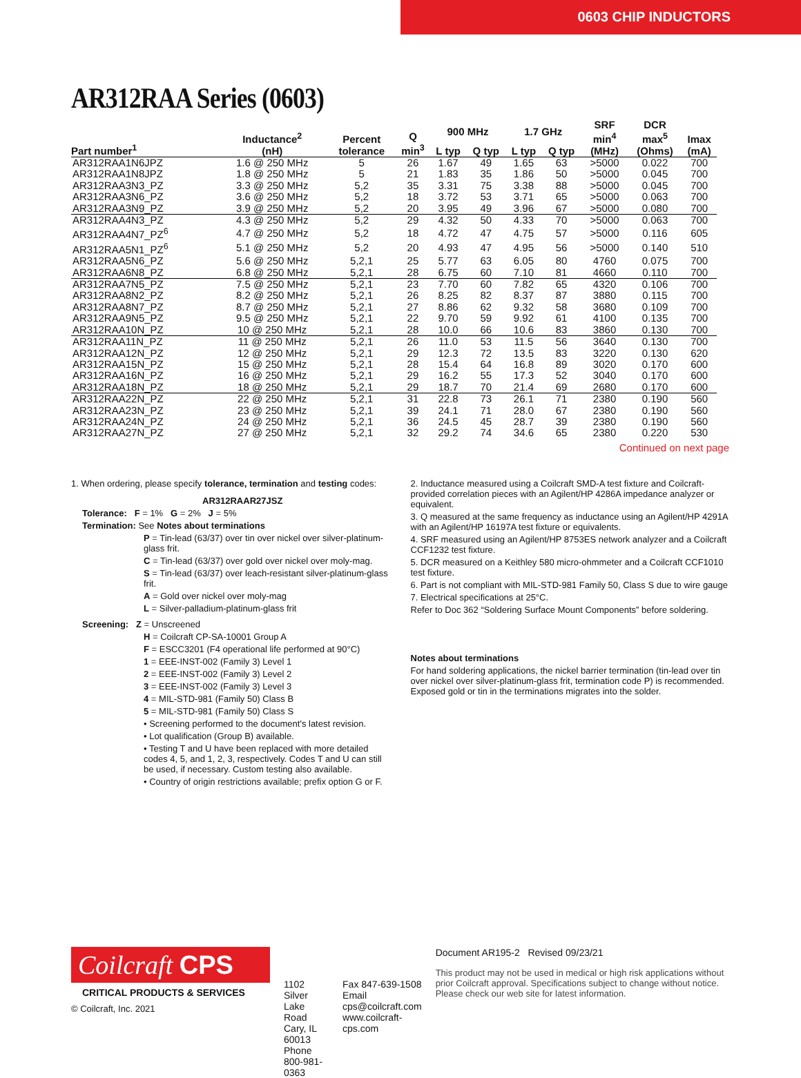0603 CHIP INDUCTORS
AR312RAA Series (0603)
| Part number<sup>1</sup> | Inductance<sup>2</sup> (nH) | Percent tolerance | Q min<sup>3</sup> | 900 MHz | | 1.7 GHz | | SRF min<sup>4</sup> (MHz) | DCR max<sup>5</sup> (Ohms) | Imax (mA) |
| --- | --- | --- | --- | --- | --- | --- | --- | --- | --- | --- |
| | | | | L typ | Q typ | L typ | Q typ | | | |
| AR312RAA1N6JPZ | 1.6 @ 250 MHz | 5 | 26 | 1.67 | 49 | 1.65 | 63 | >5000 | 0.022 | 700 |
| AR312RAA1N8JPZ | 1.8 @ 250 MHz | 5 | 21 | 1.83 | 35 | 1.86 | 50 | >5000 | 0.045 | 700 |
| AR312RAA3N3_PZ | 3.3 @ 250 MHz | 5,2 | 35 | 3.31 | 75 | 3.38 | 88 | >5000 | 0.045 | 700 |
| AR312RAA3N6_PZ | 3.6 @ 250 MHz | 5,2 | 18 | 3.72 | 53 | 3.71 | 65 | >5000 | 0.063 | 700 |
| AR312RAA3N9_PZ | 3.9 @ 250 MHz | 5,2 | 20 | 3.95 | 49 | 3.96 | 67 | >5000 | 0.080 | 700 |
| AR312RAA4N3_PZ | 4.3 @ 250 MHz | 5,2 | 29 | 4.32 | 50 | 4.33 | 70 | >5000 | 0.063 | 700 |
| AR312RAA4N7_PZ<sup>6</sup> | 4.7 @ 250 MHz | 5,2 | 18 | 4.72 | 47 | 4.75 | 57 | >5000 | 0.116 | 605 |
| AR312RAA5N1_PZ<sup>6</sup> | 5.1 @ 250 MHz | 5,2 | 20 | 4.93 | 47 | 4.95 | 56 | >5000 | 0.140 | 510 |
| AR312RAA5N6_PZ | 5.6 @ 250 MHz | 5,2,1 | 25 | 5.77 | 63 | 6.05 | 80 | 4760 | 0.075 | 700 |
| AR312RAA6N8_PZ | 6.8 @ 250 MHz | 5,2,1 | 28 | 6.75 | 60 | 7.10 | 81 | 4660 | 0.110 | 700 |
| AR312RAA7N5_PZ | 7.5 @ 250 MHz | 5,2,1 | 23 | 7.70 | 60 | 7.82 | 65 | 4320 | 0.106 | 700 |
| AR312RAA8N2_PZ | 8.2 @ 250 MHz | 5,2,1 | 26 | 8.25 | 82 | 8.37 | 87 | 3880 | 0.115 | 700 |
| AR312RAA8N7_PZ | 8.7 @ 250 MHz | 5,2,1 | 27 | 8.86 | 62 | 9.32 | 58 | 3680 | 0.109 | 700 |
| AR312RAA9N5_PZ | 9.5 @ 250 MHz | 5,2,1 | 22 | 9.70 | 59 | 9.92 | 61 | 4100 | 0.135 | 700 |
| AR312RAA10N_PZ | 10 @ 250 MHz | 5,2,1 | 28 | 10.0 | 66 | 10.6 | 83 | 3860 | 0.130 | 700 |
| AR312RAA11N_PZ | 11 @ 250 MHz | 5,2,1 | 26 | 11.0 | 53 | 11.5 | 56 | 3640 | 0.130 | 700 |
| AR312RAA12N_PZ | 12 @ 250 MHz | 5,2,1 | 29 | 12.3 | 72 | 13.5 | 83 | 3220 | 0.130 | 620 |
| AR312RAA15N_PZ | 15 @ 250 MHz | 5,2,1 | 28 | 15.4 | 64 | 16.8 | 89 | 3020 | 0.170 | 600 |
| AR312RAA16N_PZ | 16 @ 250 MHz | 5,2,1 | 29 | 16.2 | 55 | 17.3 | 52 | 3040 | 0.170 | 600 |
| AR312RAA18N_PZ | 18 @ 250 MHz | 5,2,1 | 29 | 18.7 | 70 | 21.4 | 69 | 2680 | 0.170 | 600 |
| AR312RAA22N_PZ | 22 @ 250 MHz | 5,2,1 | 31 | 22.8 | 73 | 26.1 | 71 | 2380 | 0.190 | 560 |
| AR312RAA23N_PZ | 23 @ 250 MHz | 5,2,1 | 39 | 24.1 | 71 | 28.0 | 67 | 2380 | 0.190 | 560 |
| AR312RAA24N_PZ | 24 @ 250 MHz | 5,2,1 | 36 | 24.5 | 45 | 28.7 | 39 | 2380 | 0.190 | 560 |
| AR312RAA27N_PZ | 27 @ 250 MHz | 5,2,1 | 32 | 29.2 | 74 | 34.6 | 65 | 2380 | 0.220 | 530 |
Continued on next page
1. When ordering, please specify tolerance, termination and testing codes:
AR312RAAR27JSZ
Tolerance: F = 1% G = 2% J = 5%
Termination: See Notes about terminations
P = Tin-lead (63/37) over tin over nickel over silver-platinum-glass frit.
C = Tin-lead (63/37) over gold over nickel over moly-mag.
S = Tin-lead (63/37) over leach-resistant silver-platinum-glass frit.
A = Gold over nickel over moly-mag
L = Silver-palladium-platinum-glass frit
Screening: Z = Unscreened
H = Coilcraft CP-SA-10001 Group A
F = ESCC3201 (F4 operational life performed at 90°C)
1 = EEE-INST-002 (Family 3) Level 1
2 = EEE-INST-002 (Family 3) Level 2
3 = EEE-INST-002 (Family 3) Level 3
4 = MIL-STD-981 (Family 50) Class B
5 = MIL-STD-981 (Family 50) Class S
• Screening performed to the document's latest revision.
• Lot qualification (Group B) available.
• Testing T and U have been replaced with more detailed codes 4, 5, and 1, 2, 3, respectively. Codes T and U can still be used, if necessary. Custom testing also available.
• Country of origin restrictions available; prefix option G or F.
2. Inductance measured using a Coilcraft SMD-A test fixture and Coilcraft-provided correlation pieces with an Agilent/HP 4286A impedance analyzer or equivalent.
3. Q measured at the same frequency as inductance using an Agilent/HP 4291A with an Agilent/HP 16197A test fixture or equivalents.
4. SRF measured using an Agilent/HP 8753ES network analyzer and a Coilcraft CCF1232 test fixture.
5. DCR measured on a Keithley 580 micro-ohmmeter and a Coilcraft CCF1010 test fixture.
6. Part is not compliant with MIL-STD-981 Family 50, Class S due to wire gauge
7. Electrical specifications at 25°C.
Refer to Doc 362 “Soldering Surface Mount Components” before soldering.
Notes about terminations
For hand soldering applications, the nickel barrier termination (tin-lead over tin over nickel over silver-platinum-glass frit, termination code P) is recommended. Exposed gold or tin in the terminations migrates into the solder.
Coilcraft CPS
CRITICAL PRODUCTS & SERVICES
© Coilcraft, Inc. 2021
1102 Silver Lake Road
Cary, IL 60013
Phone 800-981-0363
Fax 847-639-1508
Email cps@coilcraft.com
www.coilcraft-cps.com
Document AR195-2 Revised 09/23/21
This product may not be used in medical or high risk applications without prior Coilcraft approval. Specifications subject to change without notice. Please check our web site for latest information.